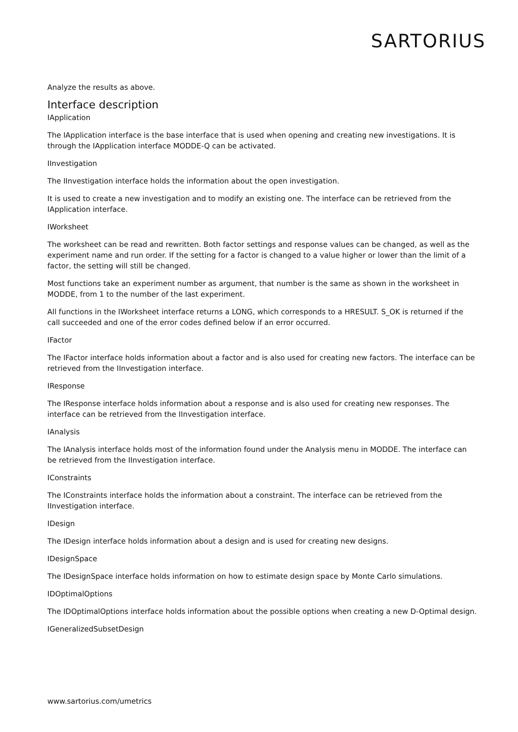SARTORIUS
Analyze the results as above.
Interface description
IApplication
The IApplication interface is the base interface that is used when opening and creating new investigations. It is through the IApplication interface MODDE-Q can be activated.
IInvestigation
The IInvestigation interface holds the information about the open investigation.
It is used to create a new investigation and to modify an existing one. The interface can be retrieved from the IApplication interface.
IWorksheet
The worksheet can be read and rewritten. Both factor settings and response values can be changed, as well as the experiment name and run order. If the setting for a factor is changed to a value higher or lower than the limit of a factor, the setting will still be changed.
Most functions take an experiment number as argument, that number is the same as shown in the worksheet in MODDE, from 1 to the number of the last experiment.
All functions in the IWorksheet interface returns a LONG, which corresponds to a HRESULT. S_OK is returned if the call succeeded and one of the error codes defined below if an error occurred.
IFactor
The IFactor interface holds information about a factor and is also used for creating new factors. The interface can be retrieved from the IInvestigation interface.
IResponse
The IResponse interface holds information about a response and is also used for creating new responses. The interface can be retrieved from the IInvestigation interface.
IAnalysis
The IAnalysis interface holds most of the information found under the Analysis menu in MODDE. The interface can be retrieved from the IInvestigation interface.
IConstraints
The IConstraints interface holds the information about a constraint. The interface can be retrieved from the IInvestigation interface.
IDesign
The IDesign interface holds information about a design and is used for creating new designs.
IDesignSpace
The IDesignSpace interface holds information on how to estimate design space by Monte Carlo simulations.
IDOptimalOptions
The IDOptimalOptions interface holds information about the possible options when creating a new D-Optimal design.
IGeneralizedSubsetDesign
www.sartorius.com/umetrics